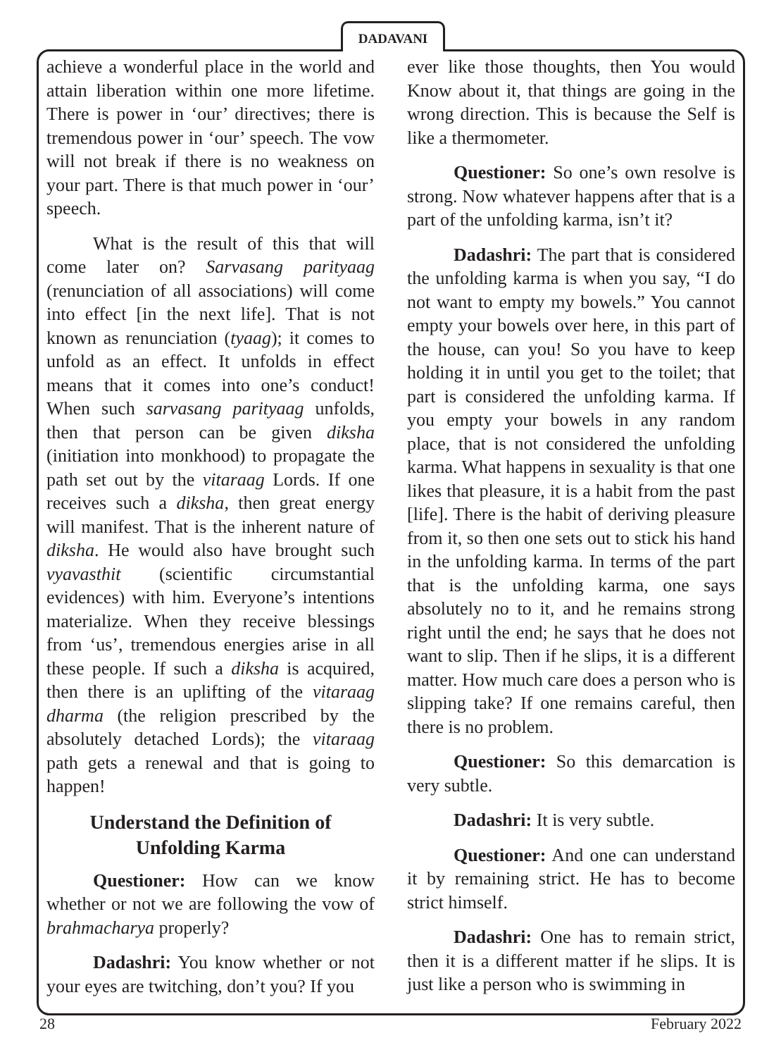DADAVANI
achieve a wonderful place in the world and attain liberation within one more lifetime. There is power in ‘our’ directives; there is tremendous power in ‘our’ speech. The vow will not break if there is no weakness on your part. There is that much power in ‘our’ speech.
What is the result of this that will come later on? Sarvasang parityaag (renunciation of all associations) will come into effect [in the next life]. That is not known as renunciation (tyaag); it comes to unfold as an effect. It unfolds in effect means that it comes into one’s conduct! When such sarvasang parityaag unfolds, then that person can be given diksha (initiation into monkhood) to propagate the path set out by the vitaraag Lords. If one receives such a diksha, then great energy will manifest. That is the inherent nature of diksha. He would also have brought such vyavasthit (scientific circumstantial evidences) with him. Everyone’s intentions materialize. When they receive blessings from ‘us’, tremendous energies arise in all these people. If such a diksha is acquired, then there is an uplifting of the vitaraag dharma (the religion prescribed by the absolutely detached Lords); the vitaraag path gets a renewal and that is going to happen!
Understand the Definition of
Unfolding Karma
Questioner: How can we know whether or not we are following the vow of brahmacharya properly?
Dadashri: You know whether or not your eyes are twitching, don’t you? If you
ever like those thoughts, then You would Know about it, that things are going in the wrong direction. This is because the Self is like a thermometer.
Questioner: So one’s own resolve is strong. Now whatever happens after that is a part of the unfolding karma, isn’t it?
Dadashri: The part that is considered the unfolding karma is when you say, “I do not want to empty my bowels.” You cannot empty your bowels over here, in this part of the house, can you! So you have to keep holding it in until you get to the toilet; that part is considered the unfolding karma. If you empty your bowels in any random place, that is not considered the unfolding karma. What happens in sexuality is that one likes that pleasure, it is a habit from the past [life]. There is the habit of deriving pleasure from it, so then one sets out to stick his hand in the unfolding karma. In terms of the part that is the unfolding karma, one says absolutely no to it, and he remains strong right until the end; he says that he does not want to slip. Then if he slips, it is a different matter. How much care does a person who is slipping take? If one remains careful, then there is no problem.
Questioner: So this demarcation is very subtle.
Dadashri: It is very subtle.
Questioner: And one can understand it by remaining strict. He has to become strict himself.
Dadashri: One has to remain strict, then it is a different matter if he slips. It is just like a person who is swimming in
28 February 2022